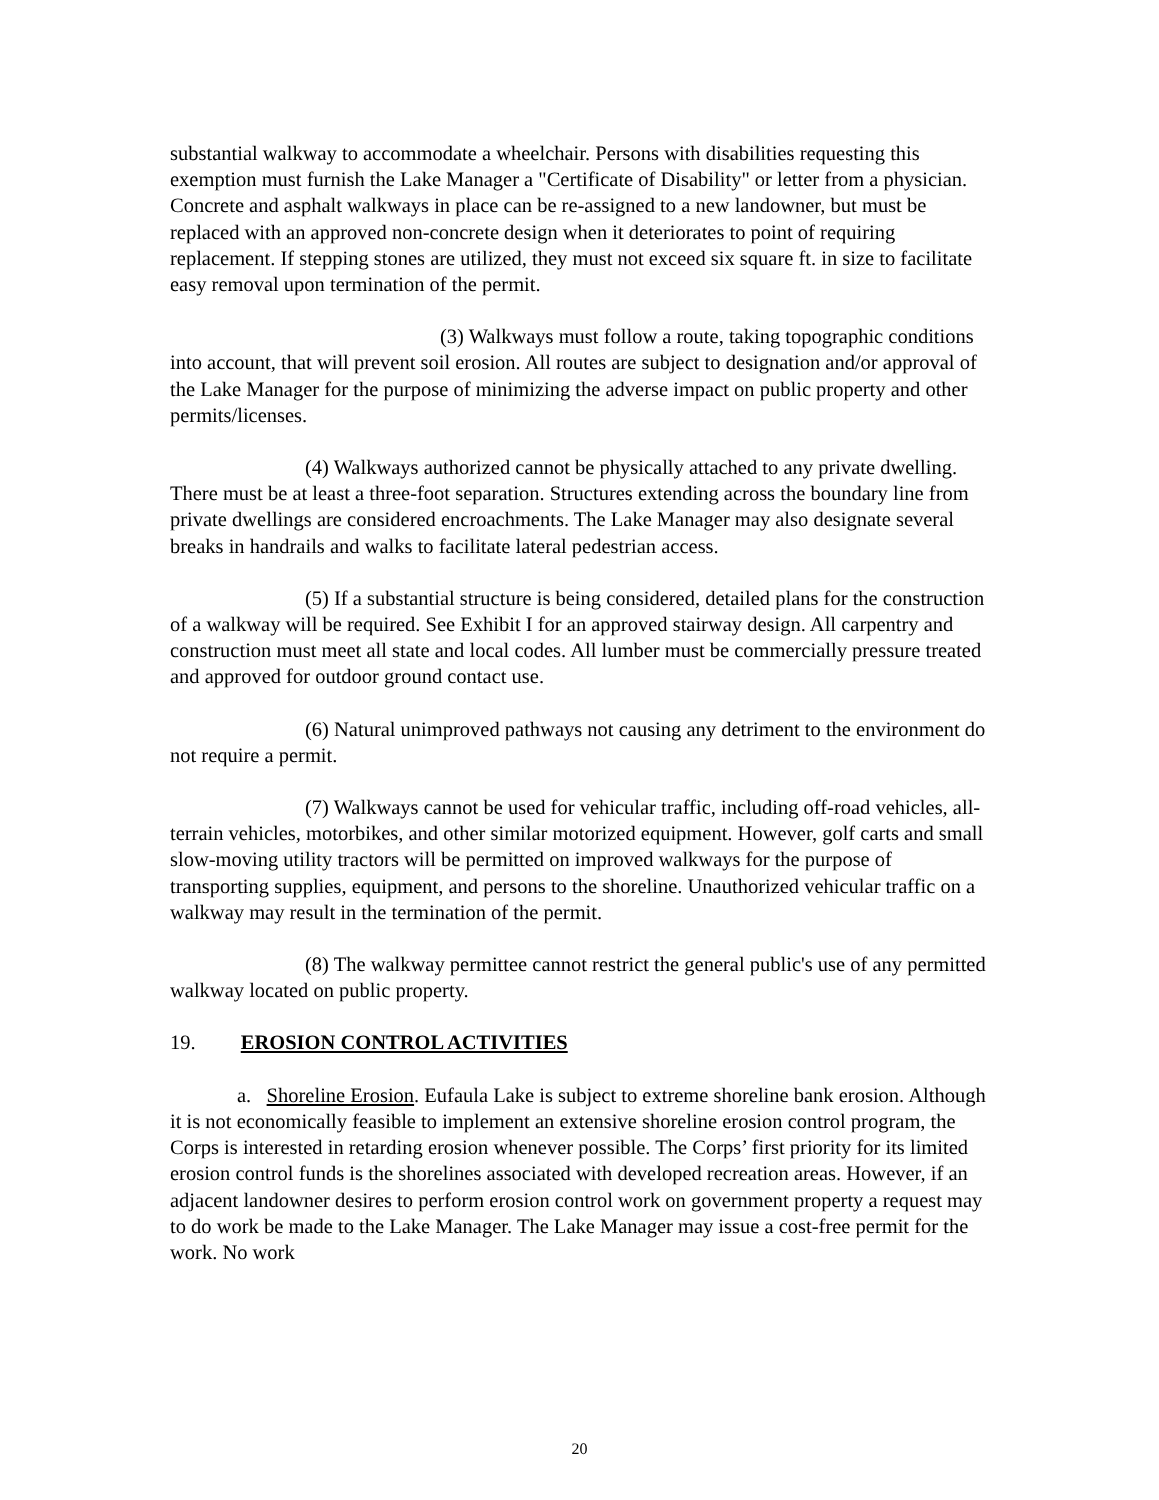substantial walkway to accommodate a wheelchair. Persons with disabilities requesting this exemption must furnish the Lake Manager a "Certificate of Disability" or letter from a physician. Concrete and asphalt walkways in place can be re-assigned to a new landowner, but must be replaced with an approved non-concrete design when it deteriorates to point of requiring replacement. If stepping stones are utilized, they must not exceed six square ft. in size to facilitate easy removal upon termination of the permit.
(3) Walkways must follow a route, taking topographic conditions into account, that will prevent soil erosion. All routes are subject to designation and/or approval of the Lake Manager for the purpose of minimizing the adverse impact on public property and other permits/licenses.
(4) Walkways authorized cannot be physically attached to any private dwelling. There must be at least a three-foot separation. Structures extending across the boundary line from private dwellings are considered encroachments. The Lake Manager may also designate several breaks in handrails and walks to facilitate lateral pedestrian access.
(5) If a substantial structure is being considered, detailed plans for the construction of a walkway will be required. See Exhibit I for an approved stairway design. All carpentry and construction must meet all state and local codes. All lumber must be commercially pressure treated and approved for outdoor ground contact use.
(6) Natural unimproved pathways not causing any detriment to the environment do not require a permit.
(7) Walkways cannot be used for vehicular traffic, including off-road vehicles, all-terrain vehicles, motorbikes, and other similar motorized equipment. However, golf carts and small slow-moving utility tractors will be permitted on improved walkways for the purpose of transporting supplies, equipment, and persons to the shoreline. Unauthorized vehicular traffic on a walkway may result in the termination of the permit.
(8) The walkway permittee cannot restrict the general public's use of any permitted walkway located on public property.
19. EROSION CONTROL ACTIVITIES
a. Shoreline Erosion. Eufaula Lake is subject to extreme shoreline bank erosion. Although it is not economically feasible to implement an extensive shoreline erosion control program, the Corps is interested in retarding erosion whenever possible. The Corps’ first priority for its limited erosion control funds is the shorelines associated with developed recreation areas. However, if an adjacent landowner desires to perform erosion control work on government property a request may to do work be made to the Lake Manager. The Lake Manager may issue a cost-free permit for the work. No work
20